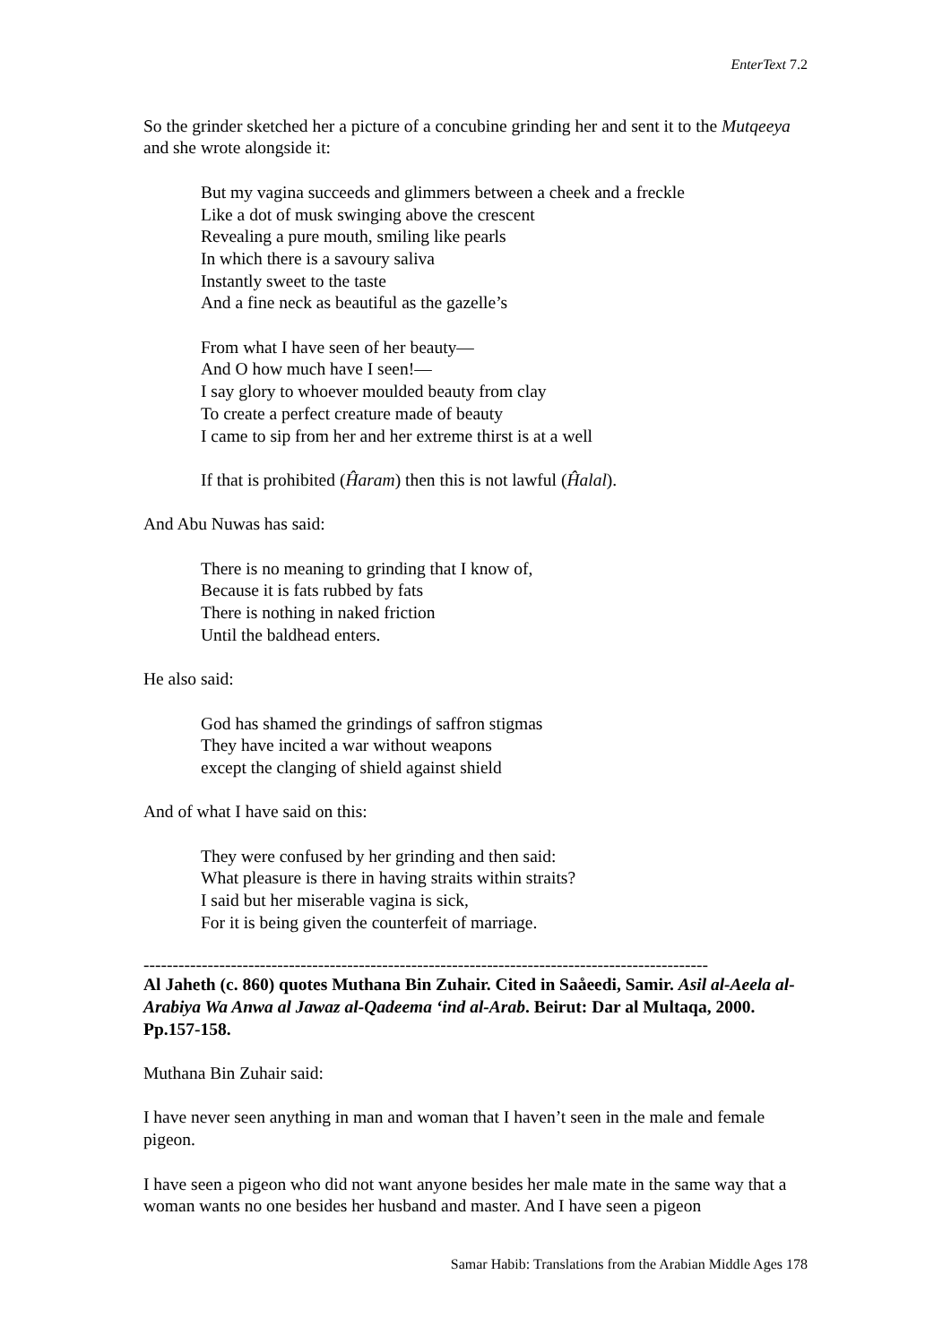EnterText 7.2
So the grinder sketched her a picture of a concubine grinding her and sent it to the Mutqeeya and she wrote alongside it:
But my vagina succeeds and glimmers between a cheek and a freckle
Like a dot of musk swinging above the crescent
Revealing a pure mouth, smiling like pearls
In which there is a savoury saliva
Instantly sweet to the taste
And a fine neck as beautiful as the gazelle’s
From what I have seen of her beauty—
And O how much have I seen!—
I say glory to whoever moulded beauty from clay
To create a perfect creature made of beauty
I came to sip from her and her extreme thirst is at a well
If that is prohibited (Ĥaram) then this is not lawful (Ĥalal).
And Abu Nuwas has said:
There is no meaning to grinding that I know of,
Because it is fats rubbed by fats
There is nothing in naked friction
Until the baldhead enters.
He also said:
God has shamed the grindings of saffron stigmas
They have incited a war without weapons
except the clanging of shield against shield
And of what I have said on this:
They were confused by her grinding and then said:
What pleasure is there in having straits within straits?
I said but her miserable vagina is sick,
For it is being given the counterfeit of marriage.
-------------------------------------------------------------------------------------------------
Al Jaheth (c. 860) quotes Muthana Bin Zuhair. Cited in Saåeedi, Samir. Asil al-Aeela al-Arabiya Wa Anwa al Jawaz al-Qadeema ‘ind al-Arab. Beirut: Dar al Multaqa, 2000. Pp.157-158.
Muthana Bin Zuhair said:
I have never seen anything in man and woman that I haven’t seen in the male and female pigeon.
I have seen a pigeon who did not want anyone besides her male mate in the same way that a woman wants no one besides her husband and master. And I have seen a pigeon
Samar Habib: Translations from the Arabian Middle Ages 178